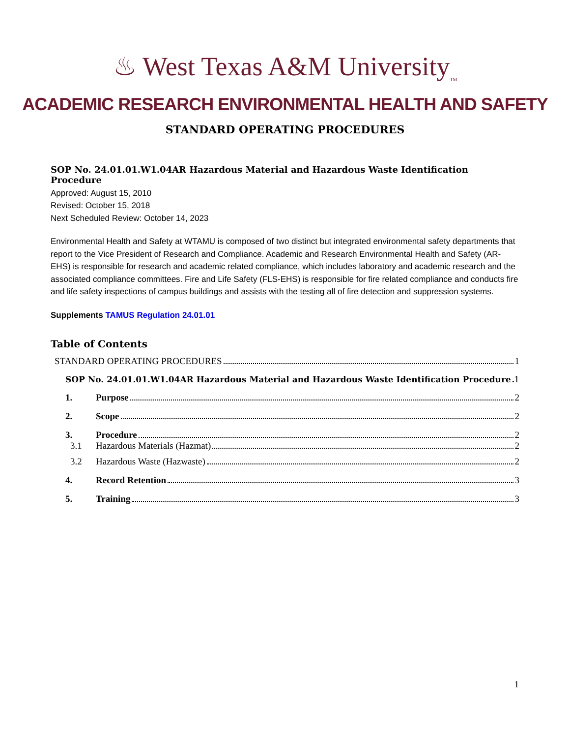♨ West Texas A&M University<sub>TM</sub>
ACADEMIC RESEARCH ENVIRONMENTAL HEALTH AND SAFETY
STANDARD OPERATING PROCEDURES
SOP No. 24.01.01.W1.04AR Hazardous Material and Hazardous Waste Identification Procedure
Approved: August 15, 2010
Revised: October 15, 2018
Next Scheduled Review: October 14, 2023
Environmental Health and Safety at WTAMU is composed of two distinct but integrated environmental safety departments that report to the Vice President of Research and Compliance. Academic and Research Environmental Health and Safety (AR-EHS) is responsible for research and academic related compliance, which includes laboratory and academic research and the associated compliance committees. Fire and Life Safety (FLS-EHS) is responsible for fire related compliance and conducts fire and life safety inspections of campus buildings and assists with the testing all of fire detection and suppression systems.
Supplements TAMUS Regulation 24.01.01
Table of Contents
STANDARD OPERATING PROCEDURES 1
SOP No. 24.01.01.W1.04AR Hazardous Material and Hazardous Waste Identification Procedure 1
1. Purpose 2
2. Scope 2
3. Procedure 2
3.1 Hazardous Materials (Hazmat) 2
3.2 Hazardous Waste (Hazwaste) 2
4. Record Retention 3
5. Training 3
1